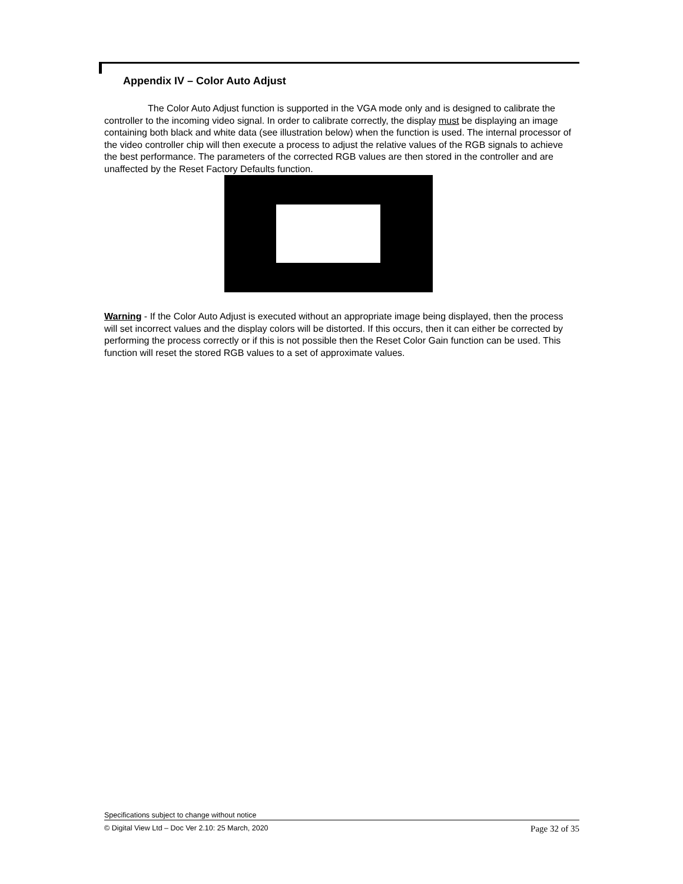Appendix IV – Color Auto Adjust
The Color Auto Adjust function is supported in the VGA mode only and is designed to calibrate the controller to the incoming video signal. In order to calibrate correctly, the display must be displaying an image containing both black and white data (see illustration below) when the function is used. The internal processor of the video controller chip will then execute a process to adjust the relative values of the RGB signals to achieve the best performance. The parameters of the corrected RGB values are then stored in the controller and are unaffected by the Reset Factory Defaults function.
Warning - If the Color Auto Adjust is executed without an appropriate image being displayed, then the process will set incorrect values and the display colors will be distorted. If this occurs, then it can either be corrected by performing the process correctly or if this is not possible then the Reset Color Gain function can be used. This function will reset the stored RGB values to a set of approximate values.
Specifications subject to change without notice
© Digital View Ltd – Doc Ver 2.10: 25 March, 2020 Page 32 of 35